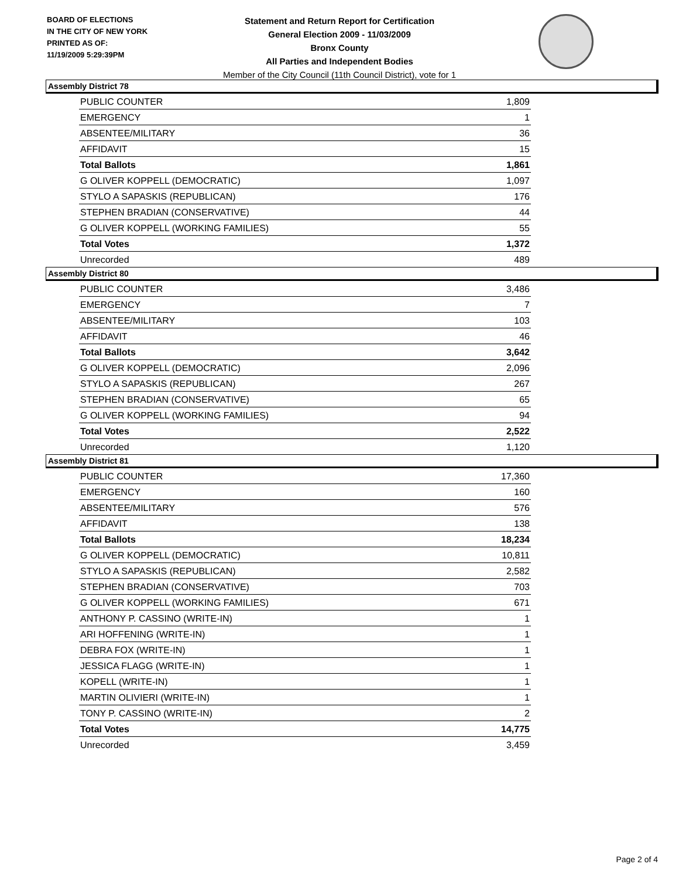BOARD OF ELECTIONS
IN THE CITY OF NEW YORK
PRINTED AS OF:
11/19/2009 5:29:39PM
Statement and Return Report for Certification
General Election 2009 - 11/03/2009
Bronx County
All Parties and Independent Bodies
Member of the City Council (11th Council District), vote for 1
Assembly District 78
| PUBLIC COUNTER | 1,809 |
| EMERGENCY | 1 |
| ABSENTEE/MILITARY | 36 |
| AFFIDAVIT | 15 |
| Total Ballots | 1,861 |
| G OLIVER KOPPELL (DEMOCRATIC) | 1,097 |
| STYLO A SAPASKIS (REPUBLICAN) | 176 |
| STEPHEN BRADIAN (CONSERVATIVE) | 44 |
| G OLIVER KOPPELL (WORKING FAMILIES) | 55 |
| Total Votes | 1,372 |
| Unrecorded | 489 |
Assembly District 80
| PUBLIC COUNTER | 3,486 |
| EMERGENCY | 7 |
| ABSENTEE/MILITARY | 103 |
| AFFIDAVIT | 46 |
| Total Ballots | 3,642 |
| G OLIVER KOPPELL (DEMOCRATIC) | 2,096 |
| STYLO A SAPASKIS (REPUBLICAN) | 267 |
| STEPHEN BRADIAN (CONSERVATIVE) | 65 |
| G OLIVER KOPPELL (WORKING FAMILIES) | 94 |
| Total Votes | 2,522 |
| Unrecorded | 1,120 |
Assembly District 81
| PUBLIC COUNTER | 17,360 |
| EMERGENCY | 160 |
| ABSENTEE/MILITARY | 576 |
| AFFIDAVIT | 138 |
| Total Ballots | 18,234 |
| G OLIVER KOPPELL (DEMOCRATIC) | 10,811 |
| STYLO A SAPASKIS (REPUBLICAN) | 2,582 |
| STEPHEN BRADIAN (CONSERVATIVE) | 703 |
| G OLIVER KOPPELL (WORKING FAMILIES) | 671 |
| ANTHONY P. CASSINO (WRITE-IN) | 1 |
| ARI HOFFENING (WRITE-IN) | 1 |
| DEBRA FOX (WRITE-IN) | 1 |
| JESSICA FLAGG (WRITE-IN) | 1 |
| KOPELL (WRITE-IN) | 1 |
| MARTIN OLIVIERI (WRITE-IN) | 1 |
| TONY P. CASSINO (WRITE-IN) | 2 |
| Total Votes | 14,775 |
| Unrecorded | 3,459 |
Page 2 of 4